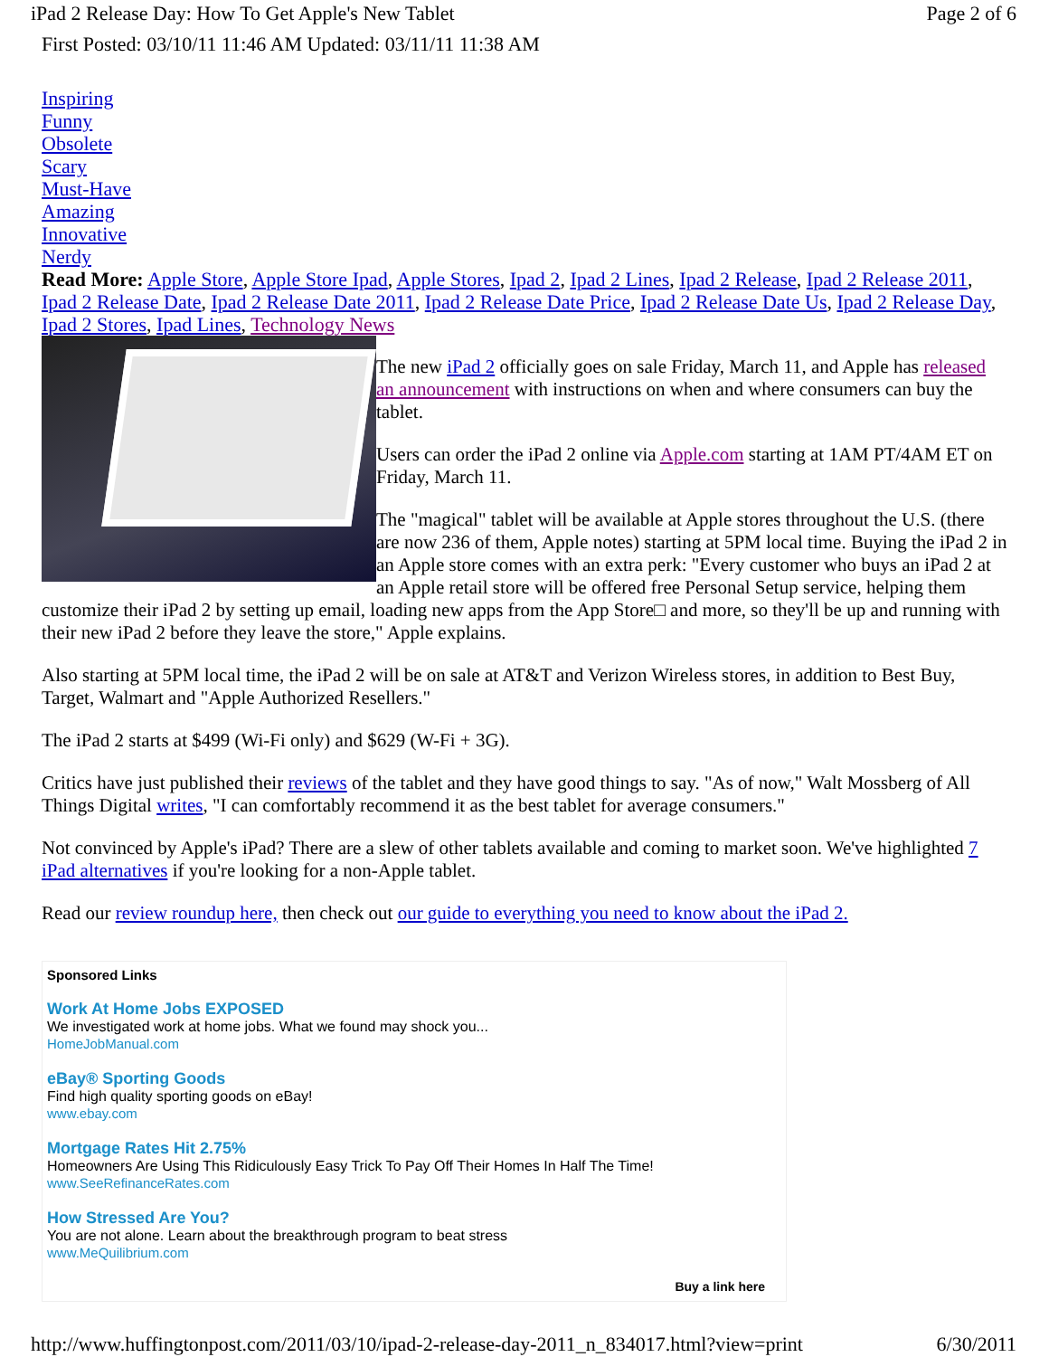iPad 2 Release Day: How To Get Apple's New Tablet Page 2 of 6
First Posted: 03/10/11 11:46 AM Updated: 03/11/11 11:38 AM
Inspiring
Funny
Obsolete
Scary
Must-Have
Amazing
Innovative
Nerdy
Read More: Apple Store, Apple Store Ipad, Apple Stores, Ipad 2, Ipad 2 Lines, Ipad 2 Release, Ipad 2 Release 2011, Ipad 2 Release Date, Ipad 2 Release Date 2011, Ipad 2 Release Date Price, Ipad 2 Release Date Us, Ipad 2 Release Day, Ipad 2 Stores, Ipad Lines, Technology News
The new iPad 2 officially goes on sale Friday, March 11, and Apple has released an announcement with instructions on when and where consumers can buy the tablet.
Users can order the iPad 2 online via Apple.com starting at 1AM PT/4AM ET on Friday, March 11.
The "magical" tablet will be available at Apple stores throughout the U.S. (there are now 236 of them, Apple notes) starting at 5PM local time. Buying the iPad 2 in an Apple store comes with an extra perk: "Every customer who buys an iPad 2 at an Apple retail store will be offered free Personal Setup service, helping them customize their iPad 2 by setting up email, loading new apps from the App Store□ and more, so they'll be up and running with their new iPad 2 before they leave the store," Apple explains.
Also starting at 5PM local time, the iPad 2 will be on sale at AT&T and Verizon Wireless stores, in addition to Best Buy, Target, Walmart and "Apple Authorized Resellers."
The iPad 2 starts at $499 (Wi-Fi only) and $629 (W-Fi + 3G).
Critics have just published their reviews of the tablet and they have good things to say. "As of now," Walt Mossberg of All Things Digital writes, "I can comfortably recommend it as the best tablet for average consumers."
Not convinced by Apple's iPad? There are a slew of other tablets available and coming to market soon. We've highlighted 7 iPad alternatives if you're looking for a non-Apple tablet.
Read our review roundup here, then check out our guide to everything you need to know about the iPad 2.
Sponsored Links
Work At Home Jobs EXPOSED
We investigated work at home jobs. What we found may shock you...
HomeJobManual.com
eBay® Sporting Goods
Find high quality sporting goods on eBay!
www.ebay.com
Mortgage Rates Hit 2.75%
Homeowners Are Using This Ridiculously Easy Trick To Pay Off Their Homes In Half The Time!
www.SeeRefinanceRates.com
How Stressed Are You?
You are not alone. Learn about the breakthrough program to beat stress
www.MeQuilibrium.com
Buy a link here
http://www.huffingtonpost.com/2011/03/10/ipad-2-release-day-2011_n_834017.html?view=print 6/30/2011